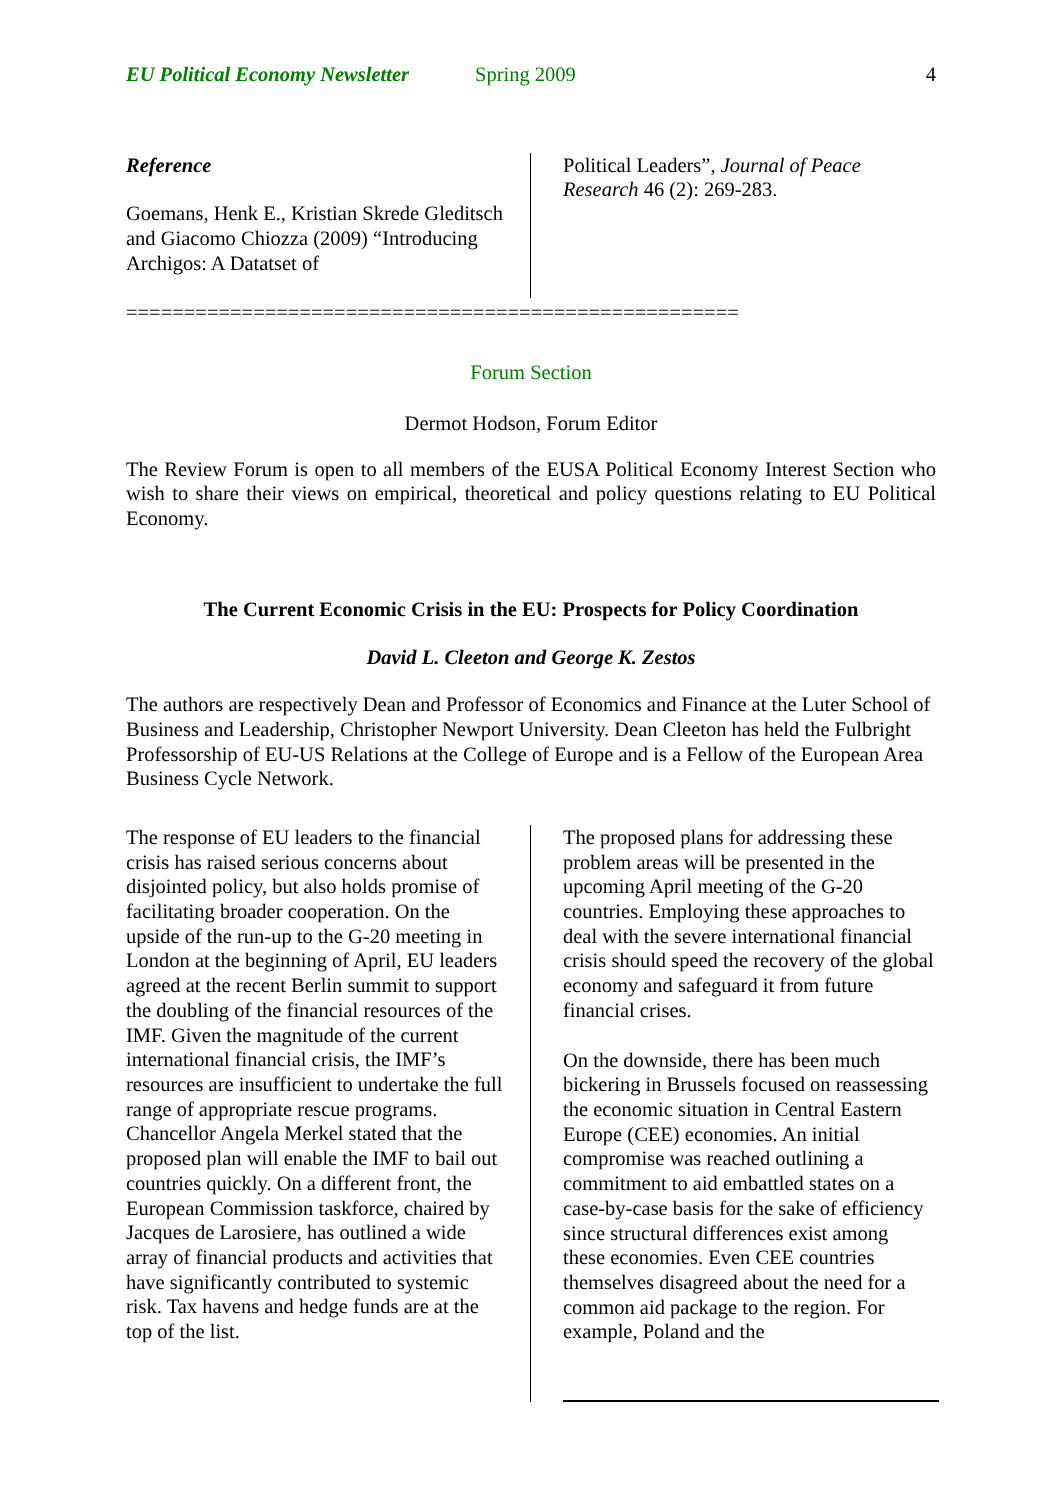EU Political Economy Newsletter Spring 2009 4
Reference
Goemans, Henk E., Kristian Skrede Gleditsch and Giacomo Chiozza (2009) “Introducing Archigos: A Datatset of
Political Leaders”, Journal of Peace Research 46 (2): 269-283.
=====================================================
Forum Section
Dermot Hodson, Forum Editor
The Review Forum is open to all members of the EUSA Political Economy Interest Section who wish to share their views on empirical, theoretical and policy questions relating to EU Political Economy.
The Current Economic Crisis in the EU: Prospects for Policy Coordination
David L. Cleeton and George K. Zestos
The authors are respectively Dean and Professor of Economics and Finance at the Luter School of Business and Leadership, Christopher Newport University. Dean Cleeton has held the Fulbright Professorship of EU-US Relations at the College of Europe and is a Fellow of the European Area Business Cycle Network.
The response of EU leaders to the financial crisis has raised serious concerns about disjointed policy, but also holds promise of facilitating broader cooperation. On the upside of the run-up to the G-20 meeting in London at the beginning of April, EU leaders agreed at the recent Berlin summit to support the doubling of the financial resources of the IMF. Given the magnitude of the current international financial crisis, the IMF’s resources are insufficient to undertake the full range of appropriate rescue programs. Chancellor Angela Merkel stated that the proposed plan will enable the IMF to bail out countries quickly. On a different front, the European Commission taskforce, chaired by Jacques de Larosiere, has outlined a wide array of financial products and activities that have significantly contributed to systemic risk. Tax havens and hedge funds are at the top of the list.
The proposed plans for addressing these problem areas will be presented in the upcoming April meeting of the G-20 countries. Employing these approaches to deal with the severe international financial crisis should speed the recovery of the global economy and safeguard it from future financial crises.
On the downside, there has been much bickering in Brussels focused on reassessing the economic situation in Central Eastern Europe (CEE) economies. An initial compromise was reached outlining a commitment to aid embattled states on a case-by-case basis for the sake of efficiency since structural differences exist among these economies. Even CEE countries themselves disagreed about the need for a common aid package to the region. For example, Poland and the